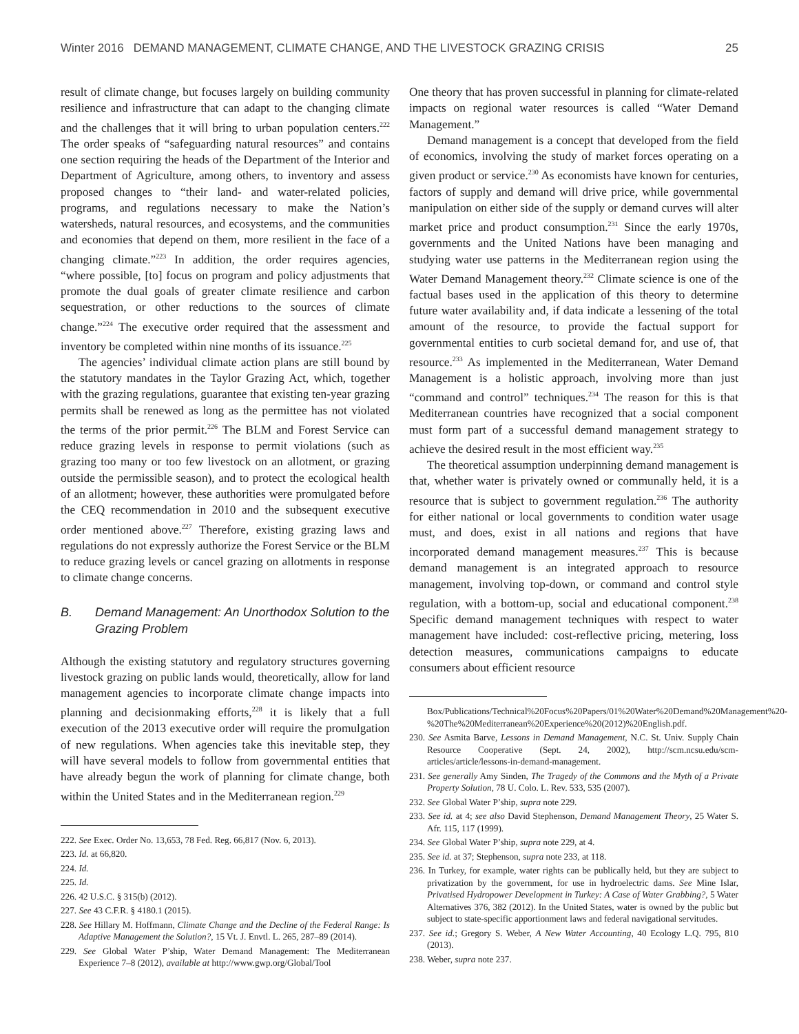Winter 2016 DEMAND MANAGEMENT, CLIMATE CHANGE, AND THE LIVESTOCK GRAZING CRISIS 25
result of climate change, but focuses largely on building community resilience and infrastructure that can adapt to the changing climate and the challenges that it will bring to urban population centers.<sup>222</sup> The order speaks of “safeguarding natural resources” and contains one section requiring the heads of the Department of the Interior and Department of Agriculture, among others, to inventory and assess proposed changes to “their land- and water-related policies, programs, and regulations necessary to make the Nation’s watersheds, natural resources, and ecosystems, and the communities and economies that depend on them, more resilient in the face of a changing climate.”<sup>223</sup> In addition, the order requires agencies, “where possible, [to] focus on program and policy adjustments that promote the dual goals of greater climate resilience and carbon sequestration, or other reductions to the sources of climate change.”<sup>224</sup> The executive order required that the assessment and inventory be completed within nine months of its issuance.<sup>225</sup>
The agencies’ individual climate action plans are still bound by the statutory mandates in the Taylor Grazing Act, which, together with the grazing regulations, guarantee that existing ten-year grazing permits shall be renewed as long as the permittee has not violated the terms of the prior permit.<sup>226</sup> The BLM and Forest Service can reduce grazing levels in response to permit violations (such as grazing too many or too few livestock on an allotment, or grazing outside the permissible season), and to protect the ecological health of an allotment; however, these authorities were promulgated before the CEQ recommendation in 2010 and the subsequent executive order mentioned above.<sup>227</sup> Therefore, existing grazing laws and regulations do not expressly authorize the Forest Service or the BLM to reduce grazing levels or cancel grazing on allotments in response to climate change concerns.
B. Demand Management: An Unorthodox Solution to the Grazing Problem
Although the existing statutory and regulatory structures governing livestock grazing on public lands would, theoretically, allow for land management agencies to incorporate climate change impacts into planning and decisionmaking efforts,<sup>228</sup> it is likely that a full execution of the 2013 executive order will require the promulgation of new regulations. When agencies take this inevitable step, they will have several models to follow from governmental entities that have already begun the work of planning for climate change, both within the United States and in the Mediterranean region.<sup>229</sup>
222. See Exec. Order No. 13,653, 78 Fed. Reg. 66,817 (Nov. 6, 2013).
223. Id. at 66,820.
224. Id.
225. Id.
226. 42 U.S.C. § 315(b) (2012).
227. See 43 C.F.R. § 4180.1 (2015).
228. See Hillary M. Hoffmann, Climate Change and the Decline of the Federal Range: Is Adaptive Management the Solution?, 15 Vt. J. Envtl. L. 265, 287–89 (2014).
229. See Global Water P’ship, Water Demand Management: The Mediterranean Experience 7–8 (2012), available at http://www.gwp.org/Global/Tool
One theory that has proven successful in planning for climate-related impacts on regional water resources is called “Water Demand Management.”
Demand management is a concept that developed from the field of economics, involving the study of market forces operating on a given product or service.<sup>230</sup> As economists have known for centuries, factors of supply and demand will drive price, while governmental manipulation on either side of the supply or demand curves will alter market price and product consumption.<sup>231</sup> Since the early 1970s, governments and the United Nations have been managing and studying water use patterns in the Mediterranean region using the Water Demand Management theory.<sup>232</sup> Climate science is one of the factual bases used in the application of this theory to determine future water availability and, if data indicate a lessening of the total amount of the resource, to provide the factual support for governmental entities to curb societal demand for, and use of, that resource.<sup>233</sup> As implemented in the Mediterranean, Water Demand Management is a holistic approach, involving more than just “command and control” techniques.<sup>234</sup> The reason for this is that Mediterranean countries have recognized that a social component must form part of a successful demand management strategy to achieve the desired result in the most efficient way.<sup>235</sup>
The theoretical assumption underpinning demand management is that, whether water is privately owned or communally held, it is a resource that is subject to government regulation.<sup>236</sup> The authority for either national or local governments to condition water usage must, and does, exist in all nations and regions that have incorporated demand management measures.<sup>237</sup> This is because demand management is an integrated approach to resource management, involving top-down, or command and control style regulation, with a bottom-up, social and educational component.<sup>238</sup> Specific demand management techniques with respect to water management have included: cost-reflective pricing, metering, loss detection measures, communications campaigns to educate consumers about efficient resource
Box/Publications/Technical%20Focus%20Papers/01%20Water%20Demand%20Management%20-%20The%20Mediterranean%20Experience%20(2012)%20English.pdf.
230. See Asmita Barve, Lessons in Demand Management, N.C. St. Univ. Supply Chain Resource Cooperative (Sept. 24, 2002), http://scm.ncsu.edu/scm-articles/article/lessons-in-demand-management.
231. See generally Amy Sinden, The Tragedy of the Commons and the Myth of a Private Property Solution, 78 U. Colo. L. Rev. 533, 535 (2007).
232. See Global Water P’ship, supra note 229.
233. See id. at 4; see also David Stephenson, Demand Management Theory, 25 Water S. Afr. 115, 117 (1999).
234. See Global Water P’ship, supra note 229, at 4.
235. See id. at 37; Stephenson, supra note 233, at 118.
236. In Turkey, for example, water rights can be publically held, but they are subject to privatization by the government, for use in hydroelectric dams. See Mine Islar, Privatised Hydropower Development in Turkey: A Case of Water Grabbing?, 5 Water Alternatives 376, 382 (2012). In the United States, water is owned by the public but subject to state-specific apportionment laws and federal navigational servitudes.
237. See id.; Gregory S. Weber, A New Water Accounting, 40 Ecology L.Q. 795, 810 (2013).
238. Weber, supra note 237.